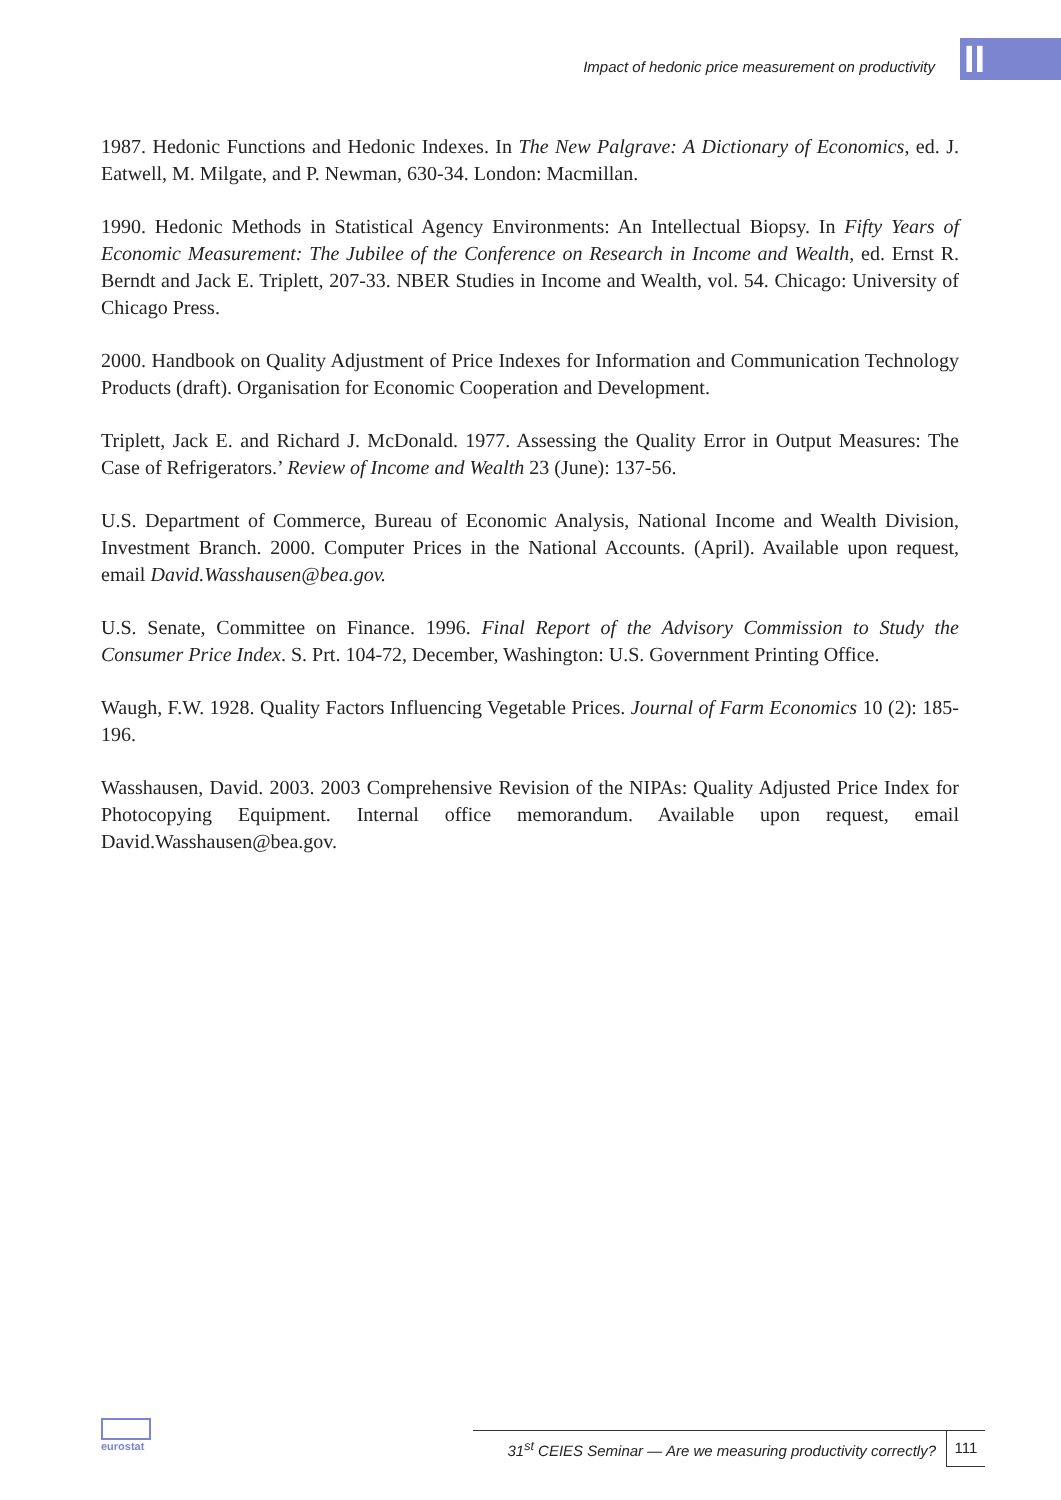Impact of hedonic price measurement on productivity
II
1987. Hedonic Functions and Hedonic Indexes. In The New Palgrave: A Dictionary of Economics, ed. J. Eatwell, M. Milgate, and P. Newman, 630-34. London: Macmillan.
1990. Hedonic Methods in Statistical Agency Environments: An Intellectual Biopsy. In Fifty Years of Economic Measurement: The Jubilee of the Conference on Research in Income and Wealth, ed. Ernst R. Berndt and Jack E. Triplett, 207-33. NBER Studies in Income and Wealth, vol. 54. Chicago: University of Chicago Press.
2000. Handbook on Quality Adjustment of Price Indexes for Information and Communication Technology Products (draft). Organisation for Economic Cooperation and Development.
Triplett, Jack E. and Richard J. McDonald. 1977. Assessing the Quality Error in Output Measures: The Case of Refrigerators.’ Review of Income and Wealth 23 (June): 137-56.
U.S. Department of Commerce, Bureau of Economic Analysis, National Income and Wealth Division, Investment Branch. 2000. Computer Prices in the National Accounts. (April). Available upon request, email David.Wasshausen@bea.gov.
U.S. Senate, Committee on Finance. 1996. Final Report of the Advisory Commission to Study the Consumer Price Index. S. Prt. 104-72, December, Washington: U.S. Government Printing Office.
Waugh, F.W. 1928. Quality Factors Influencing Vegetable Prices. Journal of Farm Economics 10 (2): 185-196.
Wasshausen, David. 2003. 2003 Comprehensive Revision of the NIPAs: Quality Adjusted Price Index for Photocopying Equipment. Internal office memorandum. Available upon request, email David.Wasshausen@bea.gov.
eurostat
31<sup>st</sup> CEIES Seminar — Are we measuring productivity correctly?
111